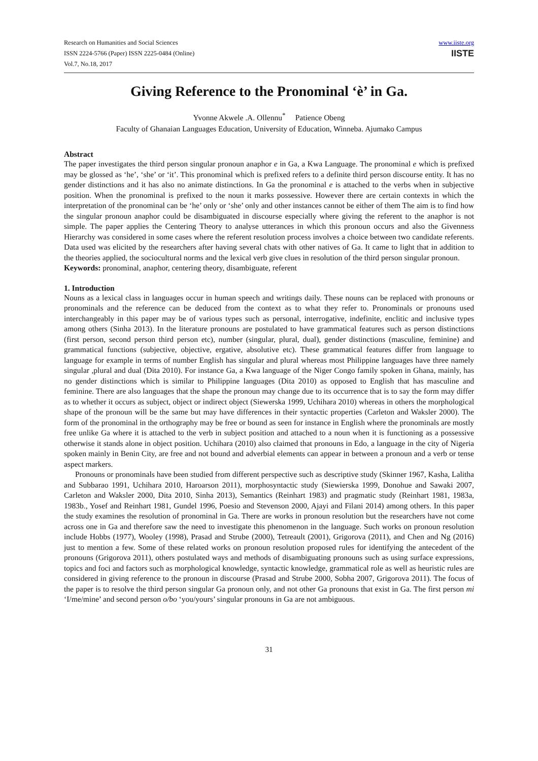Research on Humanities and Social Sciences
ISSN 2224-5766 (Paper) ISSN 2225-0484 (Online)
Vol.7, No.18, 2017
www.iiste.org
IISTE
Giving Reference to the Pronominal ‘è’ in Ga.
Yvonne Akwele .A. Ollennu<sup>*</sup> Patience Obeng
Faculty of Ghanaian Languages Education, University of Education, Winneba. Ajumako Campus
Abstract
The paper investigates the third person singular pronoun anaphor e in Ga, a Kwa Language. The pronominal e which is prefixed may be glossed as ‘he’, ‘she’ or ‘it’. This pronominal which is prefixed refers to a definite third person discourse entity. It has no gender distinctions and it has also no animate distinctions. In Ga the pronominal e is attached to the verbs when in subjective position. When the pronominal is prefixed to the noun it marks possessive. However there are certain contexts in which the interpretation of the pronominal can be ‘he’ only or ‘she’ only and other instances cannot be either of them The aim is to find how the singular pronoun anaphor could be disambiguated in discourse especially where giving the referent to the anaphor is not simple. The paper applies the Centering Theory to analyse utterances in which this pronoun occurs and also the Givenness Hierarchy was considered in some cases where the referent resolution process involves a choice between two candidate referents. Data used was elicited by the researchers after having several chats with other natives of Ga. It came to light that in addition to the theories applied, the sociocultural norms and the lexical verb give clues in resolution of the third person singular pronoun.
Keywords: pronominal, anaphor, centering theory, disambiguate, referent
1. Introduction
Nouns as a lexical class in languages occur in human speech and writings daily. These nouns can be replaced with pronouns or pronominals and the reference can be deduced from the context as to what they refer to. Pronominals or pronouns used interchangeably in this paper may be of various types such as personal, interrogative, indefinite, enclitic and inclusive types among others (Sinha 2013). In the literature pronouns are postulated to have grammatical features such as person distinctions (first person, second person third person etc), number (singular, plural, dual), gender distinctions (masculine, feminine) and grammatical functions (subjective, objective, ergative, absolutive etc). These grammatical features differ from language to language for example in terms of number English has singular and plural whereas most Philippine languages have three namely singular ,plural and dual (Dita 2010). For instance Ga, a Kwa language of the Niger Congo family spoken in Ghana, mainly, has no gender distinctions which is similar to Philippine languages (Dita 2010) as opposed to English that has masculine and feminine. There are also languages that the shape the pronoun may change due to its occurrence that is to say the form may differ as to whether it occurs as subject, object or indirect object (Siewerska 1999, Uchihara 2010) whereas in others the morphological shape of the pronoun will be the same but may have differences in their syntactic properties (Carleton and Waksler 2000). The form of the pronominal in the orthography may be free or bound as seen for instance in English where the pronominals are mostly free unlike Ga where it is attached to the verb in subject position and attached to a noun when it is functioning as a possessive otherwise it stands alone in object position. Uchihara (2010) also claimed that pronouns in Edo, a language in the city of Nigeria spoken mainly in Benin City, are free and not bound and adverbial elements can appear in between a pronoun and a verb or tense aspect markers.
Pronouns or pronominals have been studied from different perspective such as descriptive study (Skinner 1967, Kasha, Lalitha and Subbarao 1991, Uchihara 2010, Haroarson 2011), morphosyntactic study (Siewierska 1999, Donohue and Sawaki 2007, Carleton and Waksler 2000, Dita 2010, Sinha 2013), Semantics (Reinhart 1983) and pragmatic study (Reinhart 1981, 1983a, 1983b., Yosef and Reinhart 1981, Gundel 1996, Poesio and Stevenson 2000, Ajayi and Filani 2014) among others. In this paper the study examines the resolution of pronominal in Ga. There are works in pronoun resolution but the researchers have not come across one in Ga and therefore saw the need to investigate this phenomenon in the language. Such works on pronoun resolution include Hobbs (1977), Wooley (1998), Prasad and Strube (2000), Tetreault (2001), Grigorova (2011), and Chen and Ng (2016) just to mention a few. Some of these related works on pronoun resolution proposed rules for identifying the antecedent of the pronouns (Grigorova 2011), others postulated ways and methods of disambiguating pronouns such as using surface expressions, topics and foci and factors such as morphological knowledge, syntactic knowledge, grammatical role as well as heuristic rules are considered in giving reference to the pronoun in discourse (Prasad and Strube 2000, Sobha 2007, Grigorova 2011). The focus of the paper is to resolve the third person singular Ga pronoun only, and not other Ga pronouns that exist in Ga. The first person mi ‘I/me/mine’ and second person o/bo ‘you/yours’ singular pronouns in Ga are not ambiguous.
31